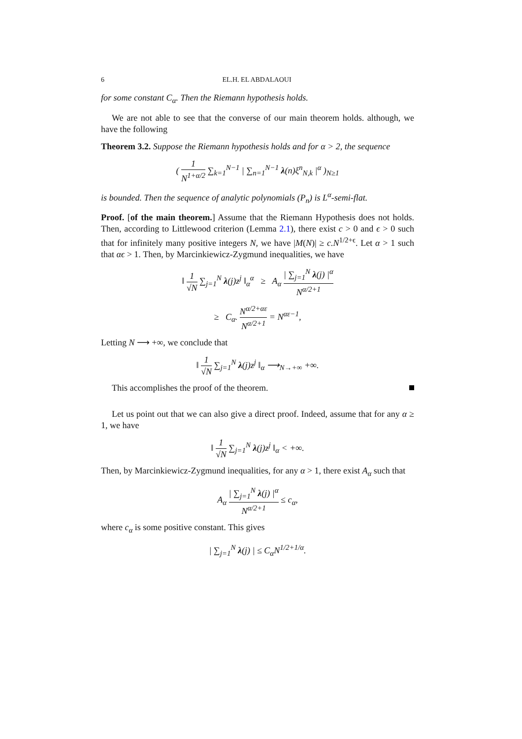6 EL.H. EL ABDALAOUI
for some constant C<sub>α</sub>. Then the Riemann hypothesis holds.
We are not able to see that the converse of our main theorem holds. although, we have the following
Theorem 3.2. Suppose the Riemann hypothesis holds and for α > 2, the sequence
( 1 N<sup>1+α/2</sup> ∑<sub>k=1</sub><sup>N−1</sup> | ∑<sub>n=1</sub><sup>N−1</sup> λ(n)ξ<sup>n</sup><sub>N,k</sub> |<sup>α</sup> )<sub>N≥1</sub>
is bounded. Then the sequence of analytic polynomials (P<sub>n</sub>) is L<sup>α</sup>-semi-flat.
Proof. [of the main theorem.] Assume that the Riemann Hypothesis does not holds. Then, according to Littlewood criterion (Lemma 2.1), there exist c > 0 and ϵ > 0 such that for infinitely many positive integers N, we have |M(N)| ≥ c.N<sup>1/2+ϵ</sup>. Let α > 1 such that αϵ > 1. Then, by Marcinkiewicz-Zygmund inequalities, we have
‖ 1 √N ∑<sub>j=1</sub><sup>N</sup> λ(j)z<sup>j</sup> ‖<sub>α</sub><sup>α</sup> ≥ A<sub>α</sub> | ∑<sub>j=1</sub><sup>N</sup> λ(j) |<sup>α</sup> N<sup>α/2+1</sup>
≥ C<sub>α</sub>. N<sup>α/2+αε</sup> N<sup>α/2+1</sup> = N<sup>αε−1</sup>,
Letting N ⟶ +∞, we conclude that
‖ 1 √N ∑<sub>j=1</sub><sup>N</sup> λ(j)z<sup>j</sup> ‖<sub>α</sub> ⟶<sub>N→+∞</sub> +∞.
This accomplishes the proof of the theorem.
Let us point out that we can also give a direct proof. Indeed, assume that for any α ≥ 1, we have
‖ 1 √N ∑<sub>j=1</sub><sup>N</sup> λ(j)z<sup>j</sup> ‖<sub>α</sub> < +∞.
Then, by Marcinkiewicz-Zygmund inequalities, for any α > 1, there exist A<sub>α</sub> such that
A<sub>α</sub> | ∑<sub>j=1</sub><sup>N</sup> λ(j) |<sup>α</sup> N<sup>α/2+1</sup> ≤ c<sub>α</sub>,
where c<sub>α</sub> is some positive constant. This gives
| ∑<sub>j=1</sub><sup>N</sup> λ(j) | ≤ C<sub>α</sub>N<sup>1/2+1/α</sup>.